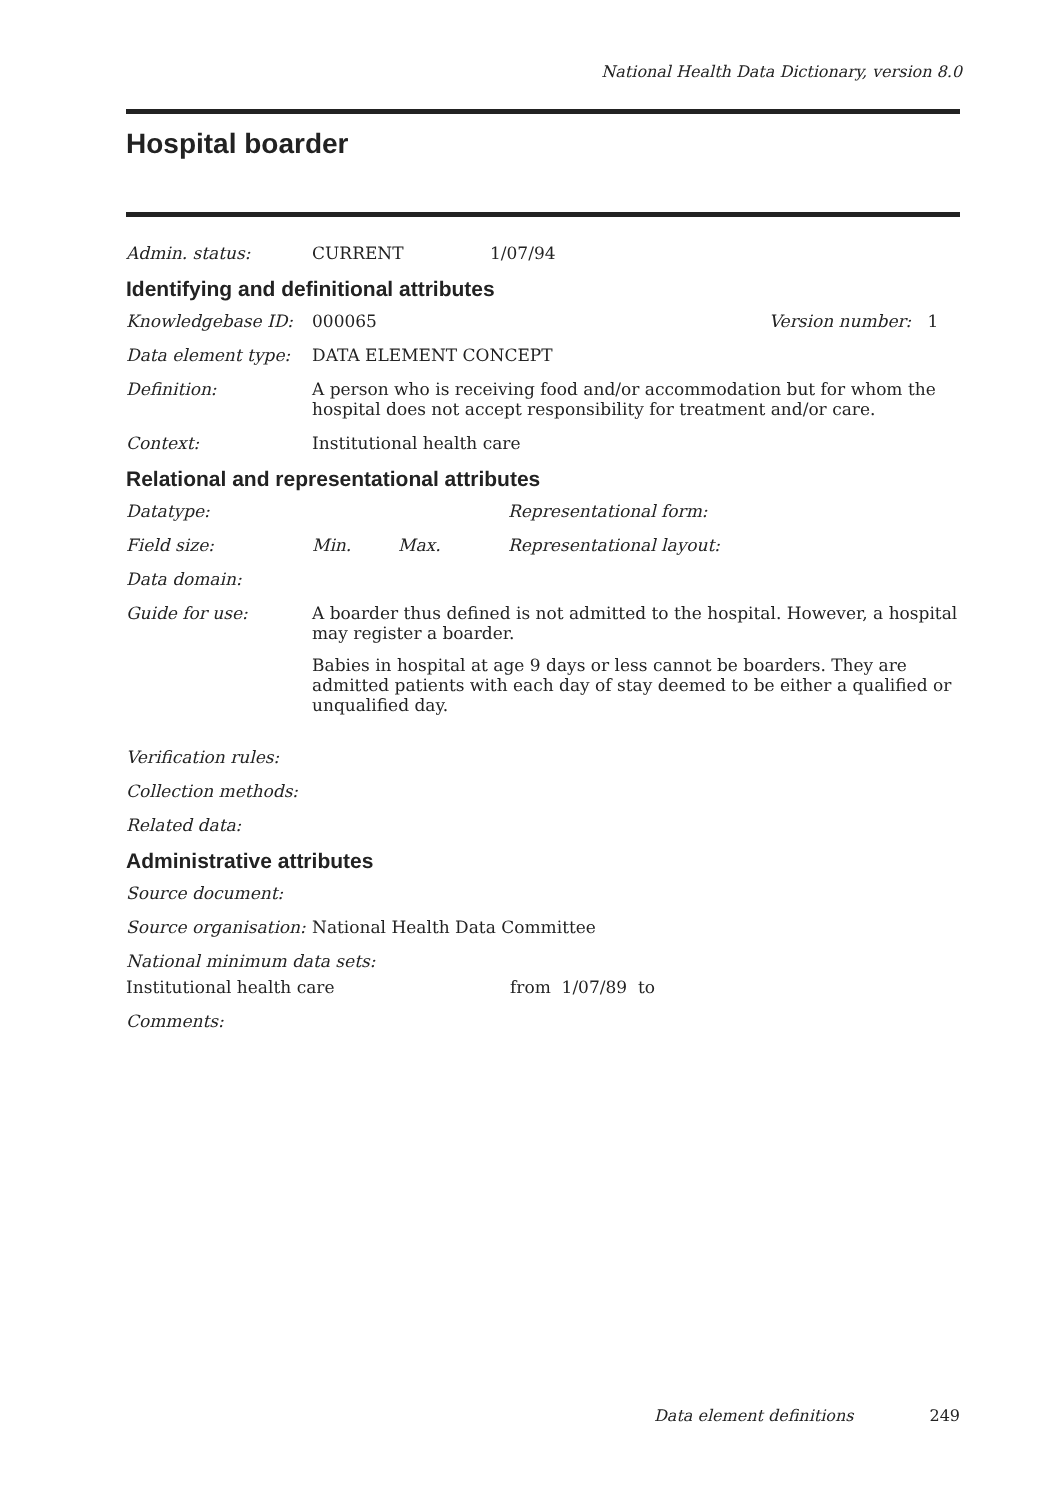National Health Data Dictionary, version 8.0
Hospital boarder
Admin. status: CURRENT 1/07/94
Identifying and definitional attributes
Knowledgebase ID: 000065 Version number: 1
Data element type: DATA ELEMENT CONCEPT
Definition: A person who is receiving food and/or accommodation but for whom the hospital does not accept responsibility for treatment and/or care.
Context: Institutional health care
Relational and representational attributes
Datatype: Representational form:
Field size: Min. Max. Representational layout:
Data domain:
Guide for use: A boarder thus defined is not admitted to the hospital. However, a hospital may register a boarder.
Babies in hospital at age 9 days or less cannot be boarders. They are admitted patients with each day of stay deemed to be either a qualified or unqualified day.
Verification rules:
Collection methods:
Related data:
Administrative attributes
Source document:
Source organisation:
National Health Data Committee
National minimum data sets:
Institutional health care from 1/07/89 to
Comments:
Data element definitions 249